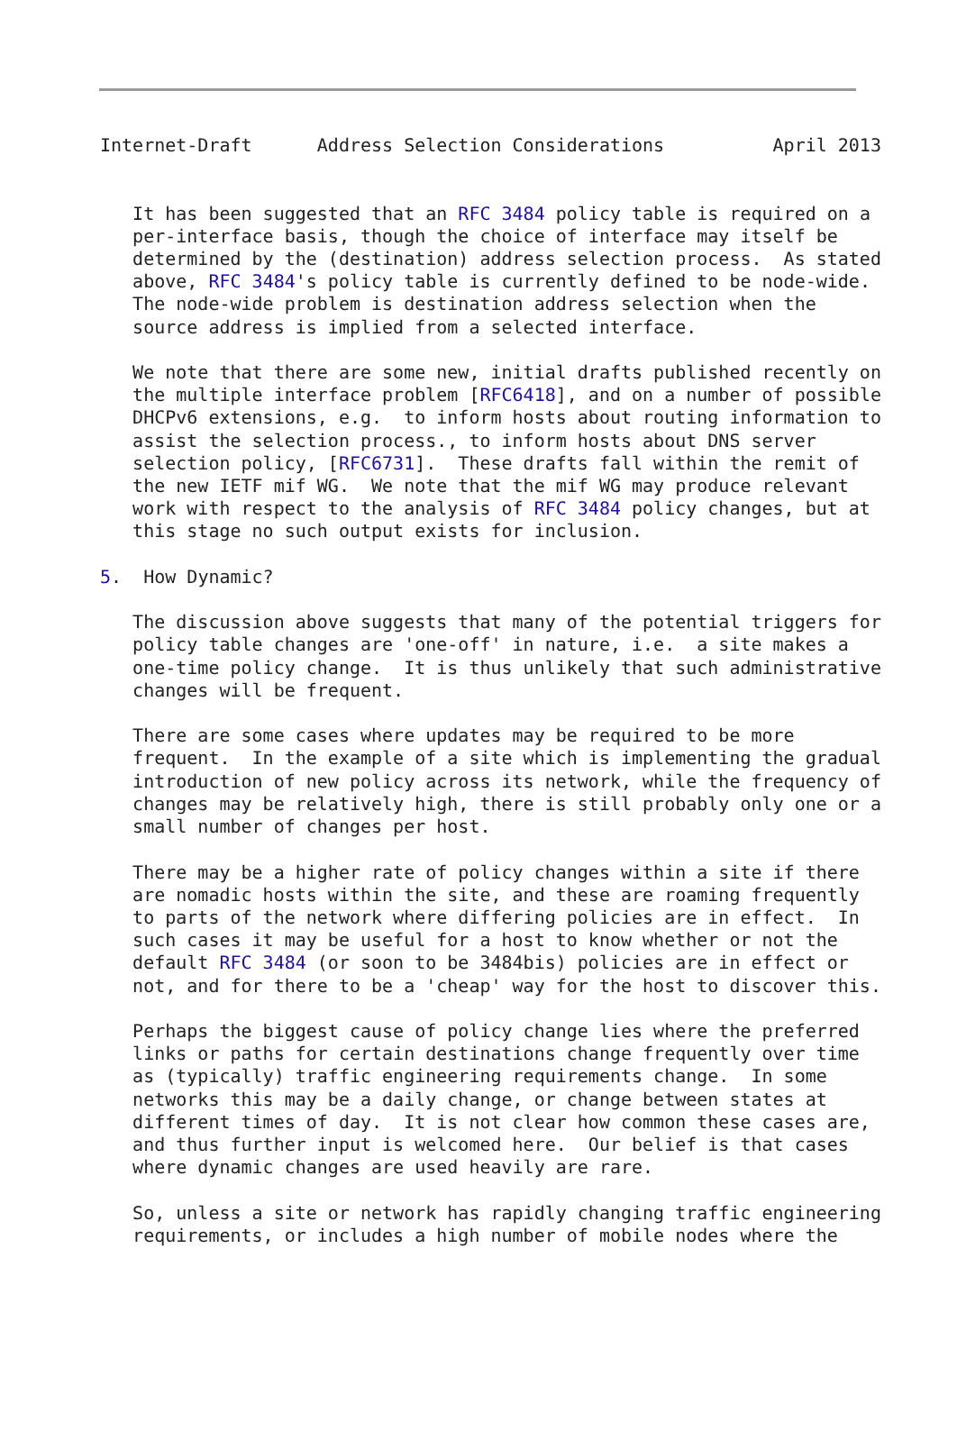Internet-Draft      Address Selection Considerations          April 2013


   It has been suggested that an RFC 3484 policy table is required on a
   per-interface basis, though the choice of interface may itself be
   determined by the (destination) address selection process.  As stated
   above, RFC 3484's policy table is currently defined to be node-wide.
   The node-wide problem is destination address selection when the
   source address is implied from a selected interface.

   We note that there are some new, initial drafts published recently on
   the multiple interface problem [RFC6418], and on a number of possible
   DHCPv6 extensions, e.g.  to inform hosts about routing information to
   assist the selection process., to inform hosts about DNS server
   selection policy, [RFC6731].  These drafts fall within the remit of
   the new IETF mif WG.  We note that the mif WG may produce relevant
   work with respect to the analysis of RFC 3484 policy changes, but at
   this stage no such output exists for inclusion.

5.  How Dynamic?

   The discussion above suggests that many of the potential triggers for
   policy table changes are 'one-off' in nature, i.e.  a site makes a
   one-time policy change.  It is thus unlikely that such administrative
   changes will be frequent.

   There are some cases where updates may be required to be more
   frequent.  In the example of a site which is implementing the gradual
   introduction of new policy across its network, while the frequency of
   changes may be relatively high, there is still probably only one or a
   small number of changes per host.

   There may be a higher rate of policy changes within a site if there
   are nomadic hosts within the site, and these are roaming frequently
   to parts of the network where differing policies are in effect.  In
   such cases it may be useful for a host to know whether or not the
   default RFC 3484 (or soon to be 3484bis) policies are in effect or
   not, and for there to be a 'cheap' way for the host to discover this.

   Perhaps the biggest cause of policy change lies where the preferred
   links or paths for certain destinations change frequently over time
   as (typically) traffic engineering requirements change.  In some
   networks this may be a daily change, or change between states at
   different times of day.  It is not clear how common these cases are,
   and thus further input is welcomed here.  Our belief is that cases
   where dynamic changes are used heavily are rare.

   So, unless a site or network has rapidly changing traffic engineering
   requirements, or includes a high number of mobile nodes where the